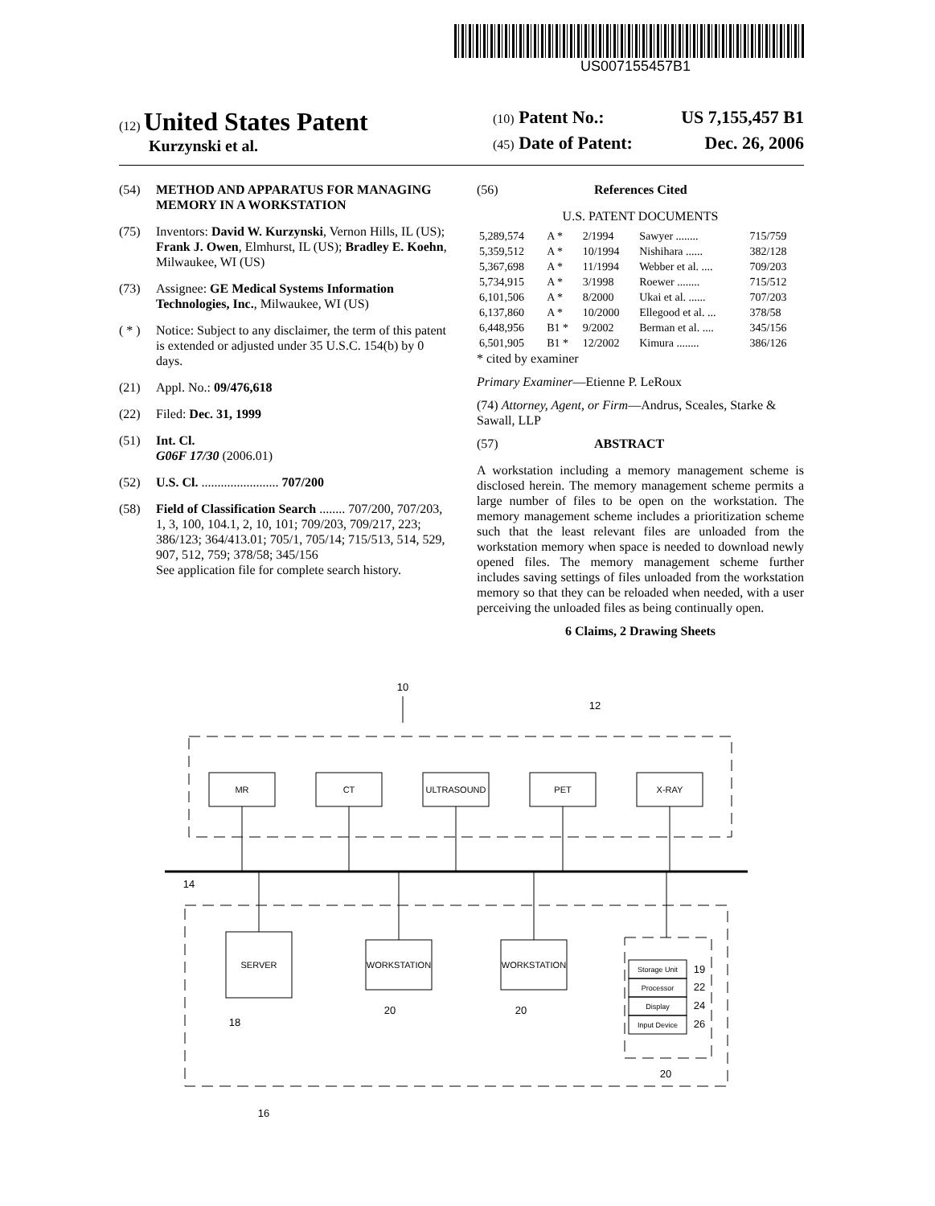US007155457B1
(12) United States Patent
Kurzynski et al.
(10) Patent No.: US 7,155,457 B1
(45) Date of Patent: Dec. 26, 2006
(54) METHOD AND APPARATUS FOR MANAGING MEMORY IN A WORKSTATION
(75) Inventors: David W. Kurzynski, Vernon Hills, IL (US); Frank J. Owen, Elmhurst, IL (US); Bradley E. Koehn, Milwaukee, WI (US)
(73) Assignee: GE Medical Systems Information Technologies, Inc., Milwaukee, WI (US)
( * ) Notice: Subject to any disclaimer, the term of this patent is extended or adjusted under 35 U.S.C. 154(b) by 0 days.
(21) Appl. No.: 09/476,618
(22) Filed: Dec. 31, 1999
(51) Int. Cl.
G06F 17/30 (2006.01)
(52) U.S. Cl. ........................ 707/200
(58) Field of Classification Search ........ 707/200, 707/203, 1, 3, 100, 104.1, 2, 10, 101; 709/203, 709/217, 223; 386/123; 364/413.01; 705/1, 705/14; 715/513, 514, 529, 907, 512, 759; 378/58; 345/156
See application file for complete search history.
(56) References Cited
U.S. PATENT DOCUMENTS
| 5,289,574 | A * | 2/1994 | Sawyer ........ | 715/759 |
| 5,359,512 | A * | 10/1994 | Nishihara ...... | 382/128 |
| 5,367,698 | A * | 11/1994 | Webber et al. .... | 709/203 |
| 5,734,915 | A * | 3/1998 | Roewer ........ | 715/512 |
| 6,101,506 | A * | 8/2000 | Ukai et al. ...... | 707/203 |
| 6,137,860 | A * | 10/2000 | Ellegood et al. ... | 378/58 |
| 6,448,956 | B1 * | 9/2002 | Berman et al. .... | 345/156 |
| 6,501,905 | B1 * | 12/2002 | Kimura ........ | 386/126 |
* cited by examiner
Primary Examiner—Etienne P. LeRoux
(74) Attorney, Agent, or Firm—Andrus, Sceales, Starke & Sawall, LLP
(57) ABSTRACT
A workstation including a memory management scheme is disclosed herein. The memory management scheme permits a large number of files to be open on the workstation. The memory management scheme includes a prioritization scheme such that the least relevant files are unloaded from the workstation memory when space is needed to download newly opened files. The memory management scheme further includes saving settings of files unloaded from the workstation memory so that they can be reloaded when needed, with a user perceiving the unloaded files as being continually open.
6 Claims, 2 Drawing Sheets
MR
CT
ULTRASOUND
PET
X-RAY
SERVER
WORKSTATION
WORKSTATION
Storage Unit
Processor
Display
Input Device
10
12
14
18
20
20
19
22
24
26
20
16